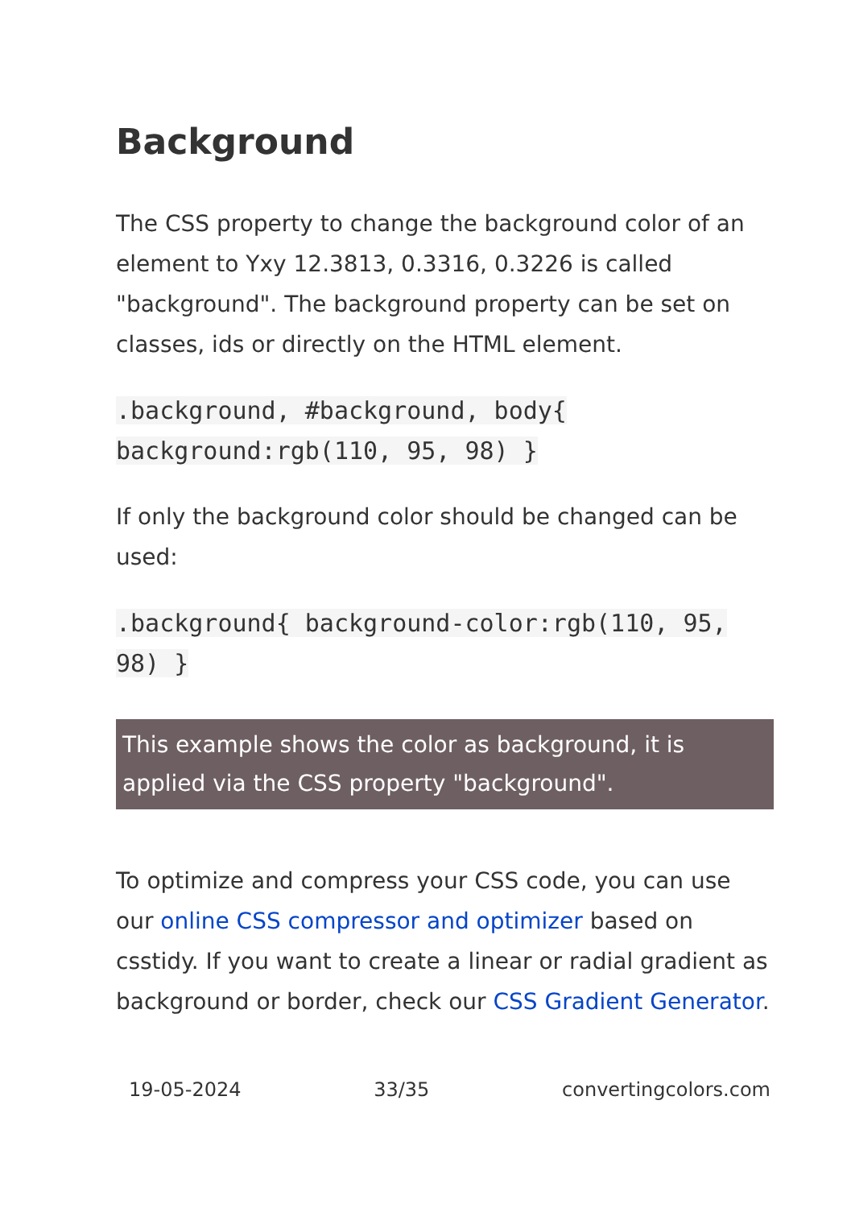Background
The CSS property to change the background color of an element to Yxy 12.3813, 0.3316, 0.3226 is called "background". The background property can be set on classes, ids or directly on the HTML element.
.background, #background, body{ background:rgb(110, 95, 98) }
If only the background color should be changed can be used:
.background{ background-color:rgb(110, 95, 98) }
This example shows the color as background, it is applied via the CSS property "background".
To optimize and compress your CSS code, you can use our online CSS compressor and optimizer based on csstidy. If you want to create a linear or radial gradient as background or border, check our CSS Gradient Generator.
19-05-2024 33/35 convertingcolors.com